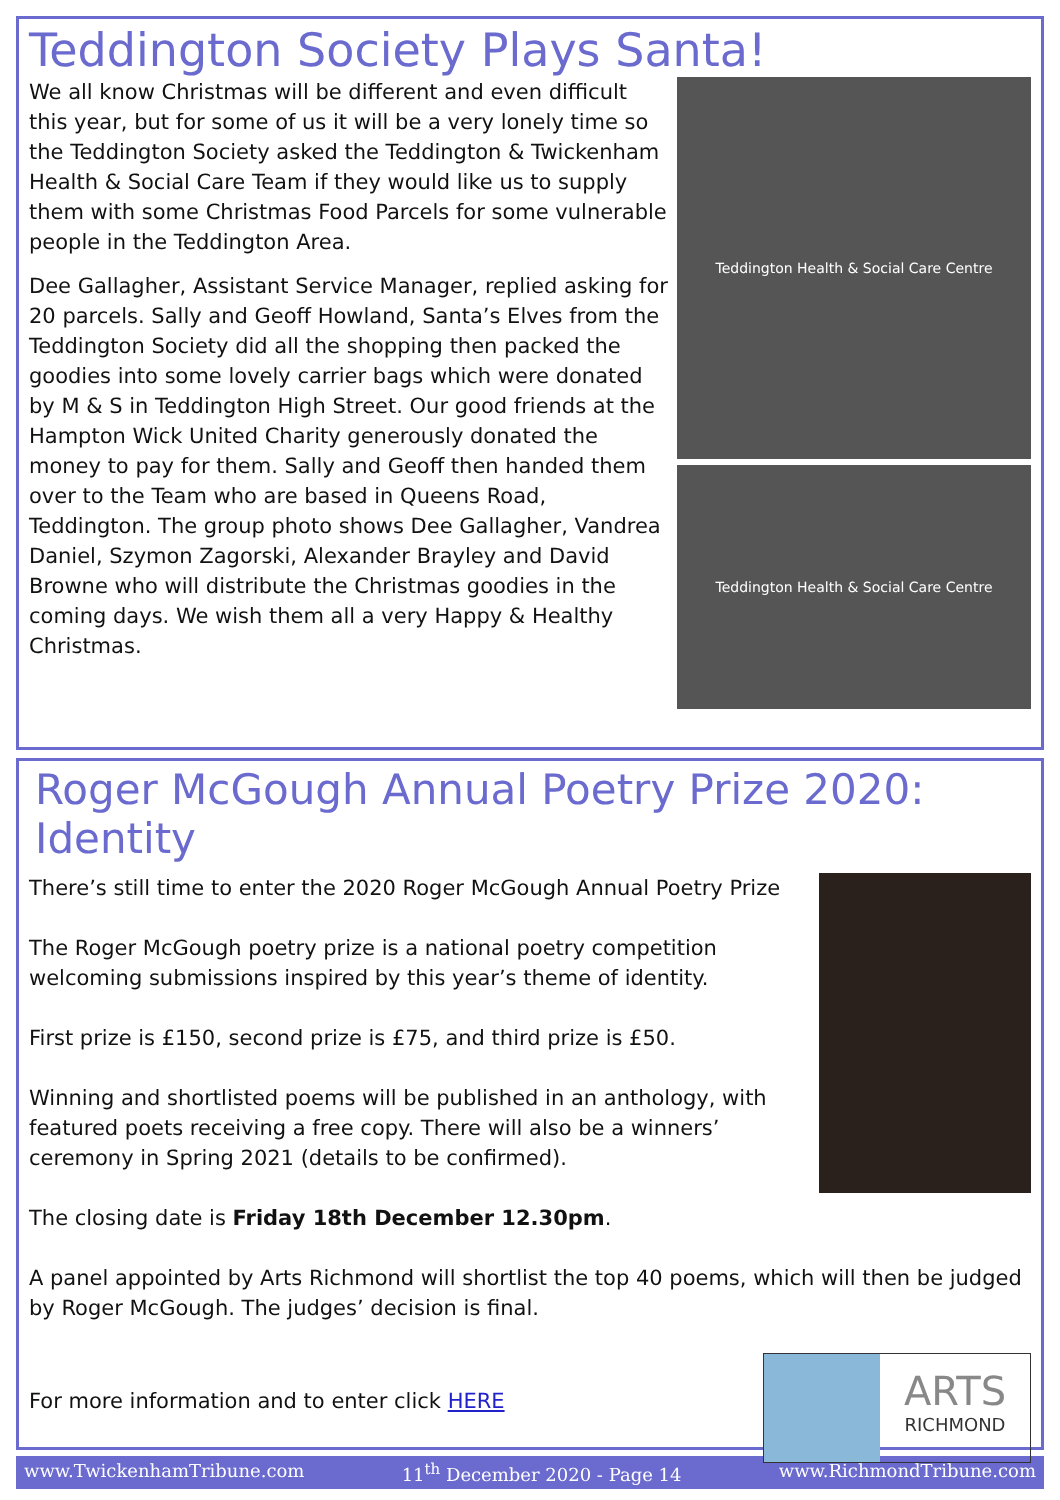Teddington Society Plays Santa!
We all know Christmas will be different and even difficult this year, but for some of us it will be a very lonely time so the Teddington Society asked the Teddington & Twickenham Health & Social Care Team if they would like us to supply them with some Christmas Food Parcels for some vulnerable people in the Teddington Area.
Dee Gallagher, Assistant Service Manager, replied asking for 20 parcels. Sally and Geoff Howland, Santa’s Elves from the Teddington Society did all the shopping then packed the goodies into some lovely carrier bags which were donated by M & S in Teddington High Street. Our good friends at the Hampton Wick United Charity generously donated the money to pay for them. Sally and Geoff then handed them over to the Team who are based in Queens Road, Teddington. The group photo shows Dee Gallagher, Vandrea Daniel, Szymon Zagorski, Alexander Brayley and David Browne who will distribute the Christmas goodies in the coming days. We wish them all a very Happy & Healthy Christmas.
Teddington Health & Social Care Centre
Teddington Health & Social Care Centre
Roger McGough Annual Poetry Prize 2020: Identity
There’s still time to enter the 2020 Roger McGough Annual Poetry Prize
The Roger McGough poetry prize is a national poetry competition welcoming submissions inspired by this year’s theme of identity.
First prize is £150, second prize is £75, and third prize is £50.
Winning and shortlisted poems will be published in an anthology, with featured poets receiving a free copy. There will also be a winners’ ceremony in Spring 2021 (details to be confirmed).
The closing date is Friday 18th December 12.30pm.
A panel appointed by Arts Richmond will shortlist the top 40 poems, which will then be judged by Roger McGough. The judges’ decision is final.
For more information and to enter click HERE
ARTS
RICHMOND
www.TwickenhamTribune.com 11<sup>th</sup> December 2020 - Page 14 www.RichmondTribune.com